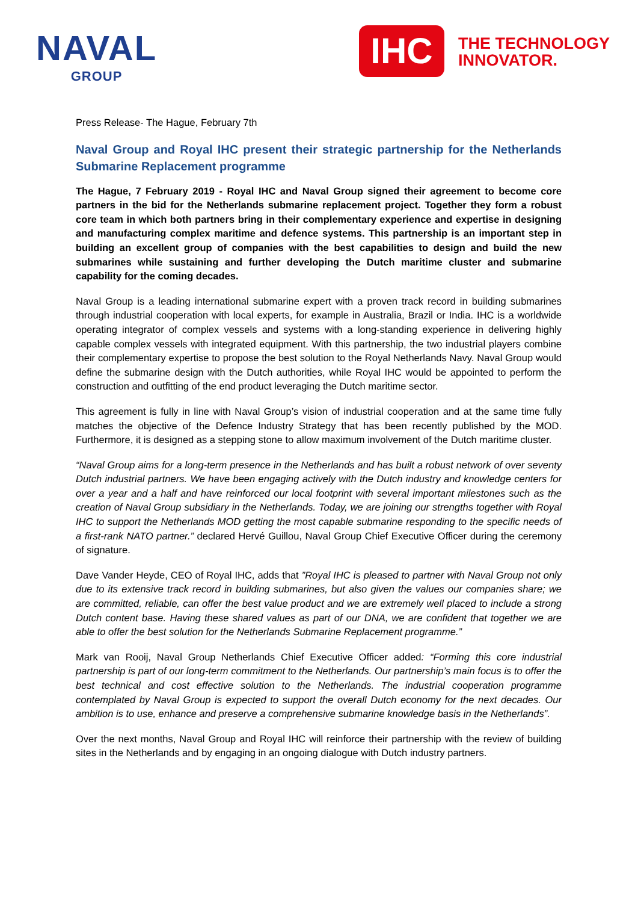NAVAL
GROUP
IHC
THE TECHNOLOGY
INNOVATOR.
Press Release- The Hague, February 7th
Naval Group and Royal IHC present their strategic partnership for the Netherlands Submarine Replacement programme
The Hague, 7 February 2019 - Royal IHC and Naval Group signed their agreement to become core partners in the bid for the Netherlands submarine replacement project. Together they form a robust core team in which both partners bring in their complementary experience and expertise in designing and manufacturing complex maritime and defence systems. This partnership is an important step in building an excellent group of companies with the best capabilities to design and build the new submarines while sustaining and further developing the Dutch maritime cluster and submarine capability for the coming decades.
Naval Group is a leading international submarine expert with a proven track record in building submarines through industrial cooperation with local experts, for example in Australia, Brazil or India. IHC is a worldwide operating integrator of complex vessels and systems with a long-standing experience in delivering highly capable complex vessels with integrated equipment. With this partnership, the two industrial players combine their complementary expertise to propose the best solution to the Royal Netherlands Navy. Naval Group would define the submarine design with the Dutch authorities, while Royal IHC would be appointed to perform the construction and outfitting of the end product leveraging the Dutch maritime sector.
This agreement is fully in line with Naval Group’s vision of industrial cooperation and at the same time fully matches the objective of the Defence Industry Strategy that has been recently published by the MOD. Furthermore, it is designed as a stepping stone to allow maximum involvement of the Dutch maritime cluster.
“Naval Group aims for a long-term presence in the Netherlands and has built a robust network of over seventy Dutch industrial partners. We have been engaging actively with the Dutch industry and knowledge centers for over a year and a half and have reinforced our local footprint with several important milestones such as the creation of Naval Group subsidiary in the Netherlands. Today, we are joining our strengths together with Royal IHC to support the Netherlands MOD getting the most capable submarine responding to the specific needs of a first-rank NATO partner.” declared Hervé Guillou, Naval Group Chief Executive Officer during the ceremony of signature.
Dave Vander Heyde, CEO of Royal IHC, adds that ”Royal IHC is pleased to partner with Naval Group not only due to its extensive track record in building submarines, but also given the values our companies share; we are committed, reliable, can offer the best value product and we are extremely well placed to include a strong Dutch content base. Having these shared values as part of our DNA, we are confident that together we are able to offer the best solution for the Netherlands Submarine Replacement programme.”
Mark van Rooij, Naval Group Netherlands Chief Executive Officer added: “Forming this core industrial partnership is part of our long-term commitment to the Netherlands. Our partnership’s main focus is to offer the best technical and cost effective solution to the Netherlands. The industrial cooperation programme contemplated by Naval Group is expected to support the overall Dutch economy for the next decades. Our ambition is to use, enhance and preserve a comprehensive submarine knowledge basis in the Netherlands”.
Over the next months, Naval Group and Royal IHC will reinforce their partnership with the review of building sites in the Netherlands and by engaging in an ongoing dialogue with Dutch industry partners.